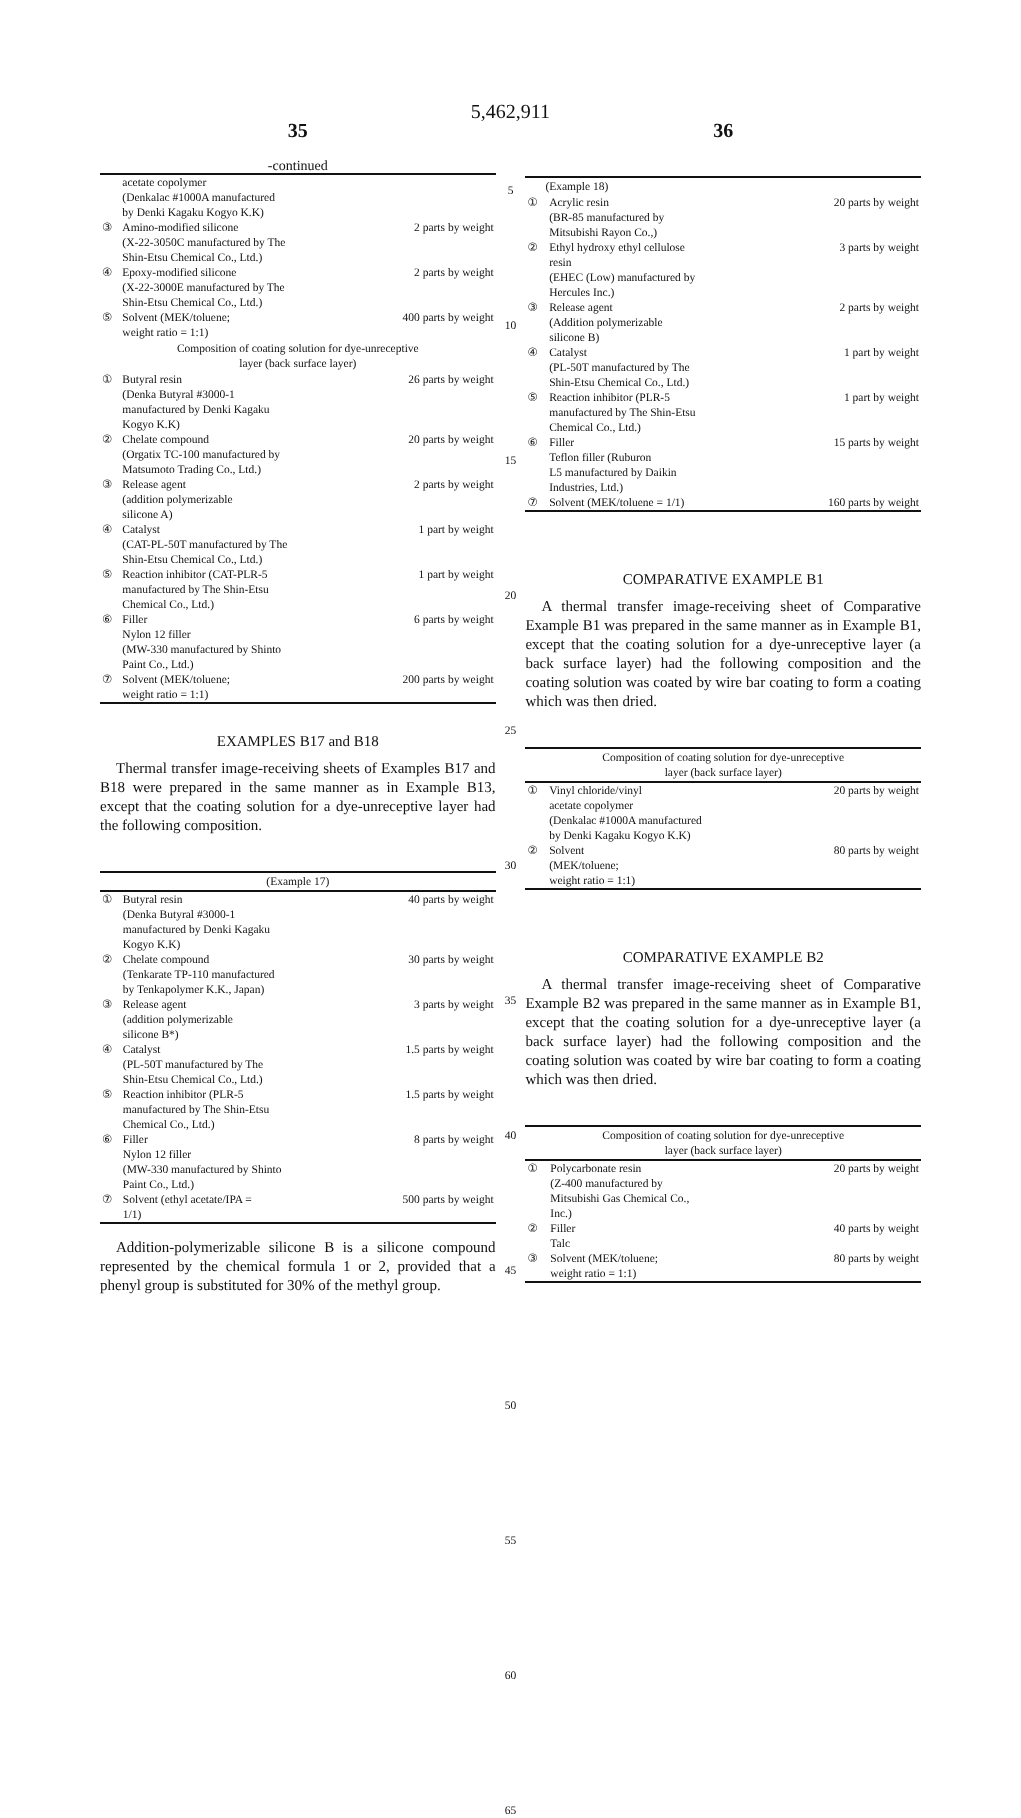5,462,911
35
-continued
| | acetate copolymer (Denkalac #1000A manufactured by Denki Kagaku Kogyo K.K) | |
| ③ | Amino-modified silicone (X-22-3050C manufactured by The Shin-Etsu Chemical Co., Ltd.) | 2 parts by weight |
| ④ | Epoxy-modified silicone (X-22-3000E manufactured by The Shin-Etsu Chemical Co., Ltd.) | 2 parts by weight |
| ⑤ | Solvent (MEK/toluene; weight ratio = 1:1) | 400 parts by weight |
| Composition of coating solution for dye-unreceptive layer (back surface layer) | | |
| ① | Butyral resin (Denka Butyral #3000-1 manufactured by Denki Kagaku Kogyo K.K) | 26 parts by weight |
| ② | Chelate compound (Orgatix TC-100 manufactured by Matsumoto Trading Co., Ltd.) | 20 parts by weight |
| ③ | Release agent (addition polymerizable silicone A) | 2 parts by weight |
| ④ | Catalyst (CAT-PL-50T manufactured by The Shin-Etsu Chemical Co., Ltd.) | 1 part by weight |
| ⑤ | Reaction inhibitor (CAT-PLR-5 manufactured by The Shin-Etsu Chemical Co., Ltd.) | 1 part by weight |
| ⑥ | Filler Nylon 12 filler (MW-330 manufactured by Shinto Paint Co., Ltd.) | 6 parts by weight |
| ⑦ | Solvent (MEK/toluene; weight ratio = 1:1) | 200 parts by weight |
EXAMPLES B17 and B18
Thermal transfer image-receiving sheets of Examples B17 and B18 were prepared in the same manner as in Example B13, except that the coating solution for a dye-unreceptive layer had the following composition.
| (Example 17) | | |
| --- | --- | --- |
| ① | Butyral resin (Denka Butyral #3000-1 manufactured by Denki Kagaku Kogyo K.K) | 40 parts by weight |
| ② | Chelate compound (Tenkarate TP-110 manufactured by Tenkapolymer K.K., Japan) | 30 parts by weight |
| ③ | Release agent (addition polymerizable silicone B*) | 3 parts by weight |
| ④ | Catalyst (PL-50T manufactured by The Shin-Etsu Chemical Co., Ltd.) | 1.5 parts by weight |
| ⑤ | Reaction inhibitor (PLR-5 manufactured by The Shin-Etsu Chemical Co., Ltd.) | 1.5 parts by weight |
| ⑥ | Filler Nylon 12 filler (MW-330 manufactured by Shinto Paint Co., Ltd.) | 8 parts by weight |
| ⑦ | Solvent (ethyl acetate/IPA = 1/1) | 500 parts by weight |
Addition-polymerizable silicone B is a silicone compound represented by the chemical formula 1 or 2, provided that a phenyl group is substituted for 30% of the methyl group.
5
10
15
20
25
30
35
40
45
50
55
60
65
36
| (Example 18) | | |
| --- | --- | --- |
| ① | Acrylic resin (BR-85 manufactured by Mitsubishi Rayon Co.,) | 20 parts by weight |
| ② | Ethyl hydroxy ethyl cellulose resin (EHEC (Low) manufactured by Hercules Inc.) | 3 parts by weight |
| ③ | Release agent (Addition polymerizable silicone B) | 2 parts by weight |
| ④ | Catalyst (PL-50T manufactured by The Shin-Etsu Chemical Co., Ltd.) | 1 part by weight |
| ⑤ | Reaction inhibitor (PLR-5 manufactured by The Shin-Etsu Chemical Co., Ltd.) | 1 part by weight |
| ⑥ | Filler Teflon filler (Ruburon L5 manufactured by Daikin Industries, Ltd.) | 15 parts by weight |
| ⑦ | Solvent (MEK/toluene = 1/1) | 160 parts by weight |
COMPARATIVE EXAMPLE B1
A thermal transfer image-receiving sheet of Comparative Example B1 was prepared in the same manner as in Example B1, except that the coating solution for a dye-unreceptive layer (a back surface layer) had the following composition and the coating solution was coated by wire bar coating to form a coating which was then dried.
| Composition of coating solution for dye-unreceptive layer (back surface layer) | | |
| --- | --- | --- |
| ① | Vinyl chloride/vinyl acetate copolymer (Denkalac #1000A manufactured by Denki Kagaku Kogyo K.K) | 20 parts by weight |
| ② | Solvent (MEK/toluene; weight ratio = 1:1) | 80 parts by weight |
COMPARATIVE EXAMPLE B2
A thermal transfer image-receiving sheet of Comparative Example B2 was prepared in the same manner as in Example B1, except that the coating solution for a dye-unreceptive layer (a back surface layer) had the following composition and the coating solution was coated by wire bar coating to form a coating which was then dried.
| Composition of coating solution for dye-unreceptive layer (back surface layer) | | |
| --- | --- | --- |
| ① | Polycarbonate resin (Z-400 manufactured by Mitsubishi Gas Chemical Co., Inc.) | 20 parts by weight |
| ② | Filler Talc | 40 parts by weight |
| ③ | Solvent (MEK/toluene; weight ratio = 1:1) | 80 parts by weight |